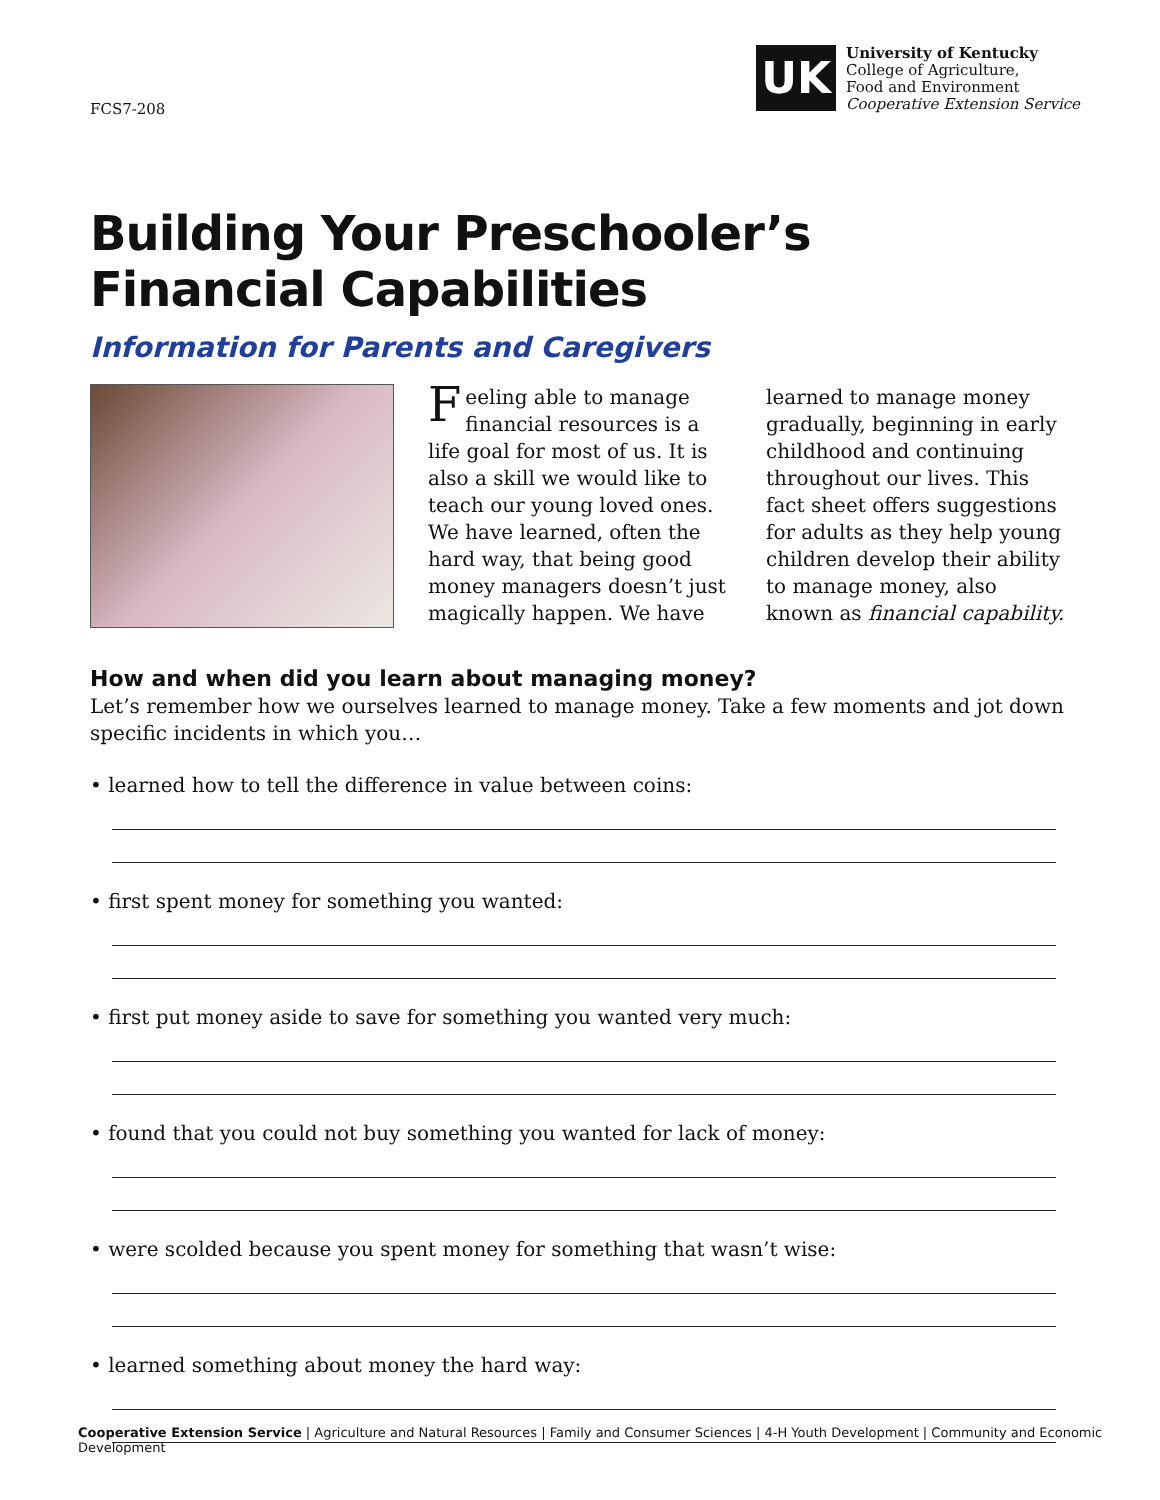FCS7-208
UK
University of Kentucky
College of Agriculture,
Food and Environment
Cooperative Extension Service
Building Your Preschooler’s
Financial Capabilities
Information for Parents and Caregivers
Feeling able to manage financial resources is a life goal for most of us. It is also a skill we would like to teach our young loved ones. We have learned, often the hard way, that being good money managers doesn’t just magically happen. We have
learned to manage money gradually, beginning in early childhood and continuing throughout our lives. This fact sheet offers suggestions for adults as they help young children develop their ability to manage money, also known as financial capability.
How and when did you learn about managing money?
Let’s remember how we ourselves learned to manage money. Take a few moments and jot down specific incidents in which you…
• learned how to tell the difference in value between coins:
• first spent money for something you wanted:
• first put money aside to save for something you wanted very much:
• found that you could not buy something you wanted for lack of money:
• were scolded because you spent money for something that wasn’t wise:
• learned something about money the hard way:
Cooperative Extension Service | Agriculture and Natural Resources | Family and Consumer Sciences | 4-H Youth Development | Community and Economic Development